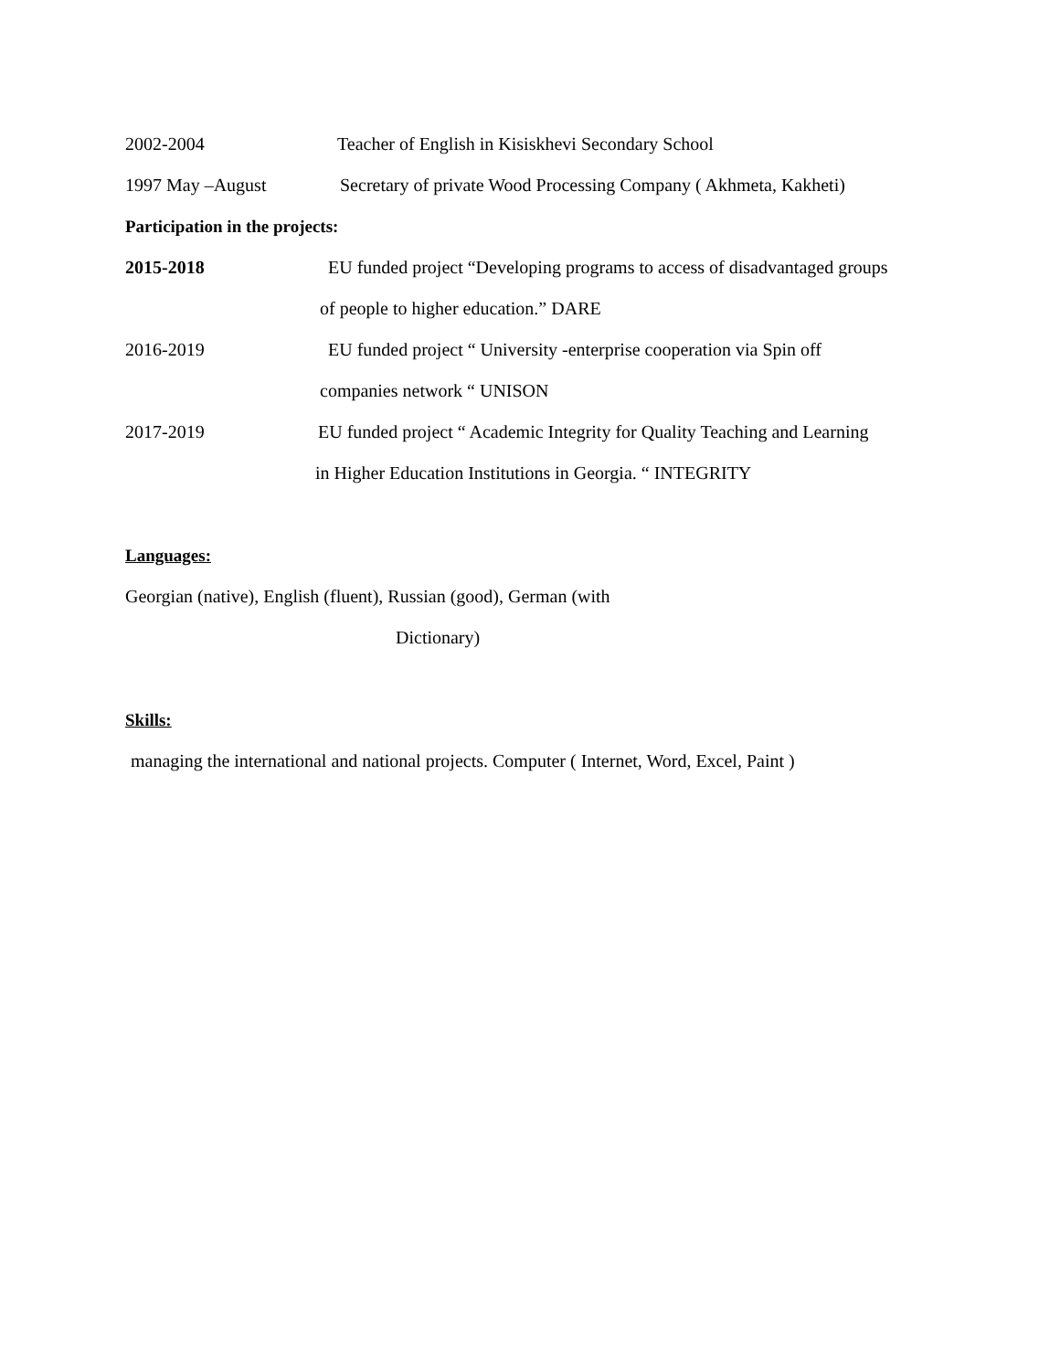2002-2004
Teacher of English in Kisiskhevi Secondary School
1997 May –August
Secretary of private Wood Processing Company ( Akhmeta, Kakheti)
Participation in the projects:
2015-2018
EU funded project “Developing programs to access of disadvantaged groups
of people to higher education.” DARE
2016-2019
EU funded project “ University -enterprise cooperation via Spin off
companies network “ UNISON
2017-2019
EU funded project “ Academic Integrity for Quality Teaching and Learning
in Higher Education Institutions in Georgia. “ INTEGRITY
Languages:
Georgian (native), English (fluent), Russian (good), German (with
Dictionary)
Skills:
managing the international and national projects. Computer ( Internet, Word, Excel, Paint )